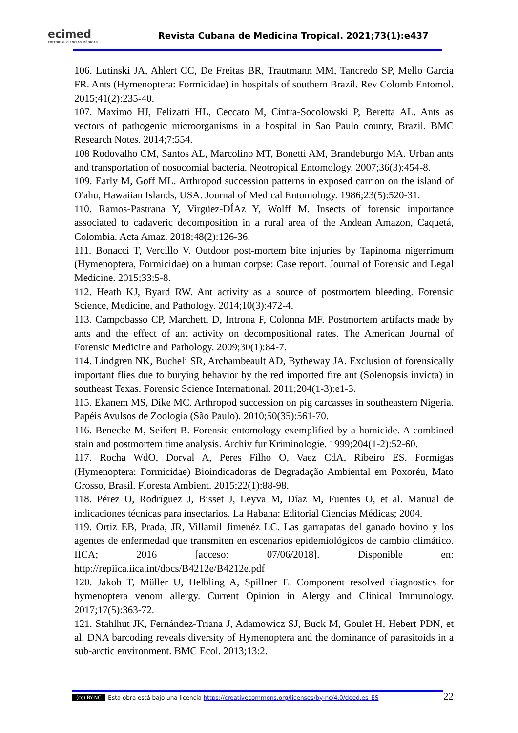ecimed
EDITORIAL CIENCIAS MÉDICAS
Revista Cubana de Medicina Tropical. 2021;73(1):e437
106. Lutinski JA, Ahlert CC, De Freitas BR, Trautmann MM, Tancredo SP, Mello Garcia FR. Ants (Hymenoptera: Formicidae) in hospitals of southern Brazil. Rev Colomb Entomol. 2015;41(2):235-40.
107. Maximo HJ, Felizatti HL, Ceccato M, Cintra-Socolowski P, Beretta AL. Ants as vectors of pathogenic microorganisms in a hospital in Sao Paulo county, Brazil. BMC Research Notes. 2014;7:554.
108 Rodovalho CM, Santos AL, Marcolino MT, Bonetti AM, Brandeburgo MA. Urban ants and transportation of nosocomial bacteria. Neotropical Entomology. 2007;36(3):454-8.
109. Early M, Goff ML. Arthropod succession patterns in exposed carrion on the island of O'ahu, Hawaiian Islands, USA. Journal of Medical Entomology. 1986;23(5):520-31.
110. Ramos-Pastrana Y, Virgüez-DÍAz Y, Wolff M. Insects of forensic importance associated to cadaveric decomposition in a rural area of the Andean Amazon, Caquetá, Colombia. Acta Amaz. 2018;48(2):126-36.
111. Bonacci T, Vercillo V. Outdoor post-mortem bite injuries by Tapinoma nigerrimum (Hymenoptera, Formicidae) on a human corpse: Case report. Journal of Forensic and Legal Medicine. 2015;33:5-8.
112. Heath KJ, Byard RW. Ant activity as a source of postmortem bleeding. Forensic Science, Medicine, and Pathology. 2014;10(3):472-4.
113. Campobasso CP, Marchetti D, Introna F, Colonna MF. Postmortem artifacts made by ants and the effect of ant activity on decompositional rates. The American Journal of Forensic Medicine and Pathology. 2009;30(1):84-7.
114. Lindgren NK, Bucheli SR, Archambeault AD, Bytheway JA. Exclusion of forensically important flies due to burying behavior by the red imported fire ant (Solenopsis invicta) in southeast Texas. Forensic Science International. 2011;204(1-3):e1-3.
115. Ekanem MS, Dike MC. Arthropod succession on pig carcasses in southeastern Nigeria. Papéis Avulsos de Zoologia (São Paulo). 2010;50(35):561-70.
116. Benecke M, Seifert B. Forensic entomology exemplified by a homicide. A combined stain and postmortem time analysis. Archiv fur Kriminologie. 1999;204(1-2):52-60.
117. Rocha WdO, Dorval A, Peres Filho O, Vaez CdA, Ribeiro ES. Formigas (Hymenoptera: Formicidae) Bioindicadoras de Degradação Ambiental em Poxoréu, Mato Grosso, Brasil. Floresta Ambient. 2015;22(1):88-98.
118. Pérez O, Rodríguez J, Bisset J, Leyva M, Díaz M, Fuentes O, et al. Manual de indicaciones técnicas para insectarios. La Habana: Editorial Ciencias Médicas; 2004.
119. Ortiz EB, Prada, JR, Villamil Jimenéz LC. Las garrapatas del ganado bovino y los agentes de enfermedad que transmiten en escenarios epidemiológicos de cambio climático. IICA; 2016 [acceso: 07/06/2018]. Disponible en: http://repiica.iica.int/docs/B4212e/B4212e.pdf
120. Jakob T, Müller U, Helbling A, Spillner E. Component resolved diagnostics for hymenoptera venom allergy. Current Opinion in Alergy and Clinical Immunology. 2017;17(5):363-72.
121. Stahlhut JK, Fernández-Triana J, Adamowicz SJ, Buck M, Goulet H, Hebert PDN, et al. DNA barcoding reveals diversity of Hymenoptera and the dominance of parasitoids in a sub-arctic environment. BMC Ecol. 2013;13:2.
(cc) BY-NC Esta obra está bajo una licencia https://creativecommons.org/licenses/by-nc/4.0/deed.es_ES
22